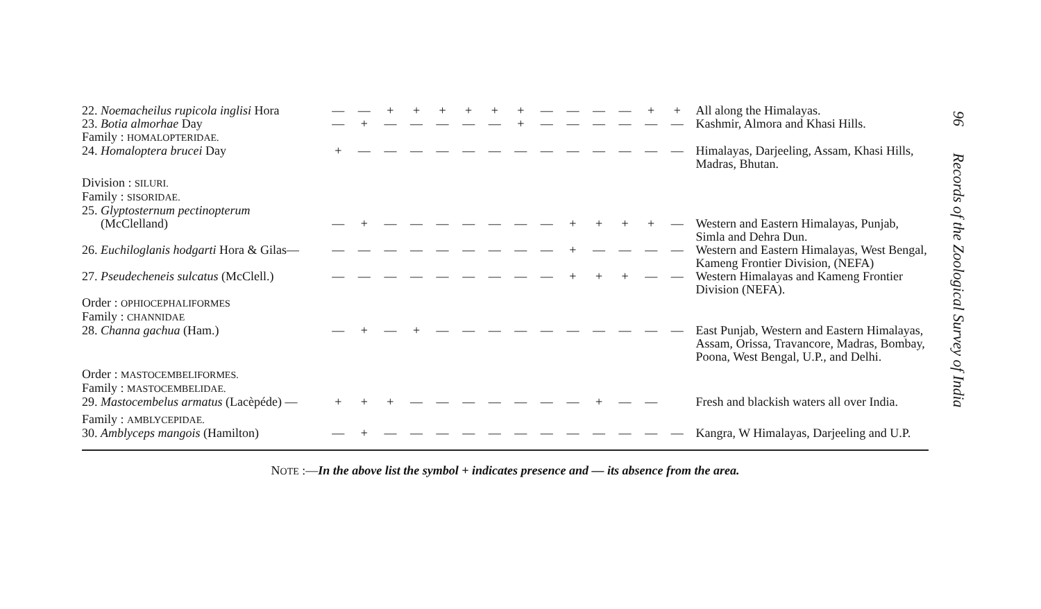| 22. Noemacheilus rupicola inglisi Hora | — | — | + | + | + | + | + | + | — | — | — | — | + | + | All along the Himalayas. |
| 23. Botia almorhae Day | — | + | — | — | — | — | — | + | — | — | — | — | — | — | Kashmir, Almora and Khasi Hills. |
| Family : HOMALOPTERIDAE. | | | | | | | | | | | | | | | |
| 24. Homaloptera brucei Day | + | — | — | — | — | — | — | — | — | — | — | — | — | — | Himalayas, Darjeeling, Assam, Khasi Hills, Madras, Bhutan. |
| Division : SILURI. Family : SISORIDAE. | | | | | | | | | | | | | | | |
| 25. Glyptosternum pectinopterum (McClelland) | — | + | — | — | — | — | — | — | — | + | + | + | + | — | Western and Eastern Himalayas, Punjab, Simla and Dehra Dun. |
| 26. Euchiloglanis hodgarti Hora & Gilas— | — | — | — | — | — | — | — | — | — | + | — | — | — | — | Western and Eastern Himalayas, West Bengal, Kameng Frontier Division, (NEFA) |
| 27. Pseudecheneis sulcatus (McClell.) | — | — | — | — | — | — | — | — | — | + | + | + | — | — | Western Himalayas and Kameng Frontier Division (NEFA). |
| Order : OPHIOCEPHALIFORMES Family : CHANNIDAE | | | | | | | | | | | | | | | |
| 28. Channa gachua (Ham.) | — | + | — | + | — | — | — | — | — | — | — | — | — | — | East Punjab, Western and Eastern Himalayas, Assam, Orissa, Travancore, Madras, Bombay, Poona, West Bengal, U.P., and Delhi. |
| Order : MASTOCEMBELIFORMES. Family : MASTOCEMBELIDAE. | | | | | | | | | | | | | | | |
| 29. Mastocembelus armatus (Lacèpéde) — | + | + | + | — | — | — | — | — | — | — | + | — | — | | Fresh and blackish waters all over India. |
| Family : AMBLYCEPIDAE. | | | | | | | | | | | | | | | |
| 30. Amblyceps mangois (Hamilton) | — | + | — | — | — | — | — | — | — | — | — | — | — | — | Kangra, W Himalayas, Darjeeling and U.P. |
NOTE :—In the above list the symbol + indicates presence and — its absence from the area.
96 Records of the Zoological Survey of India